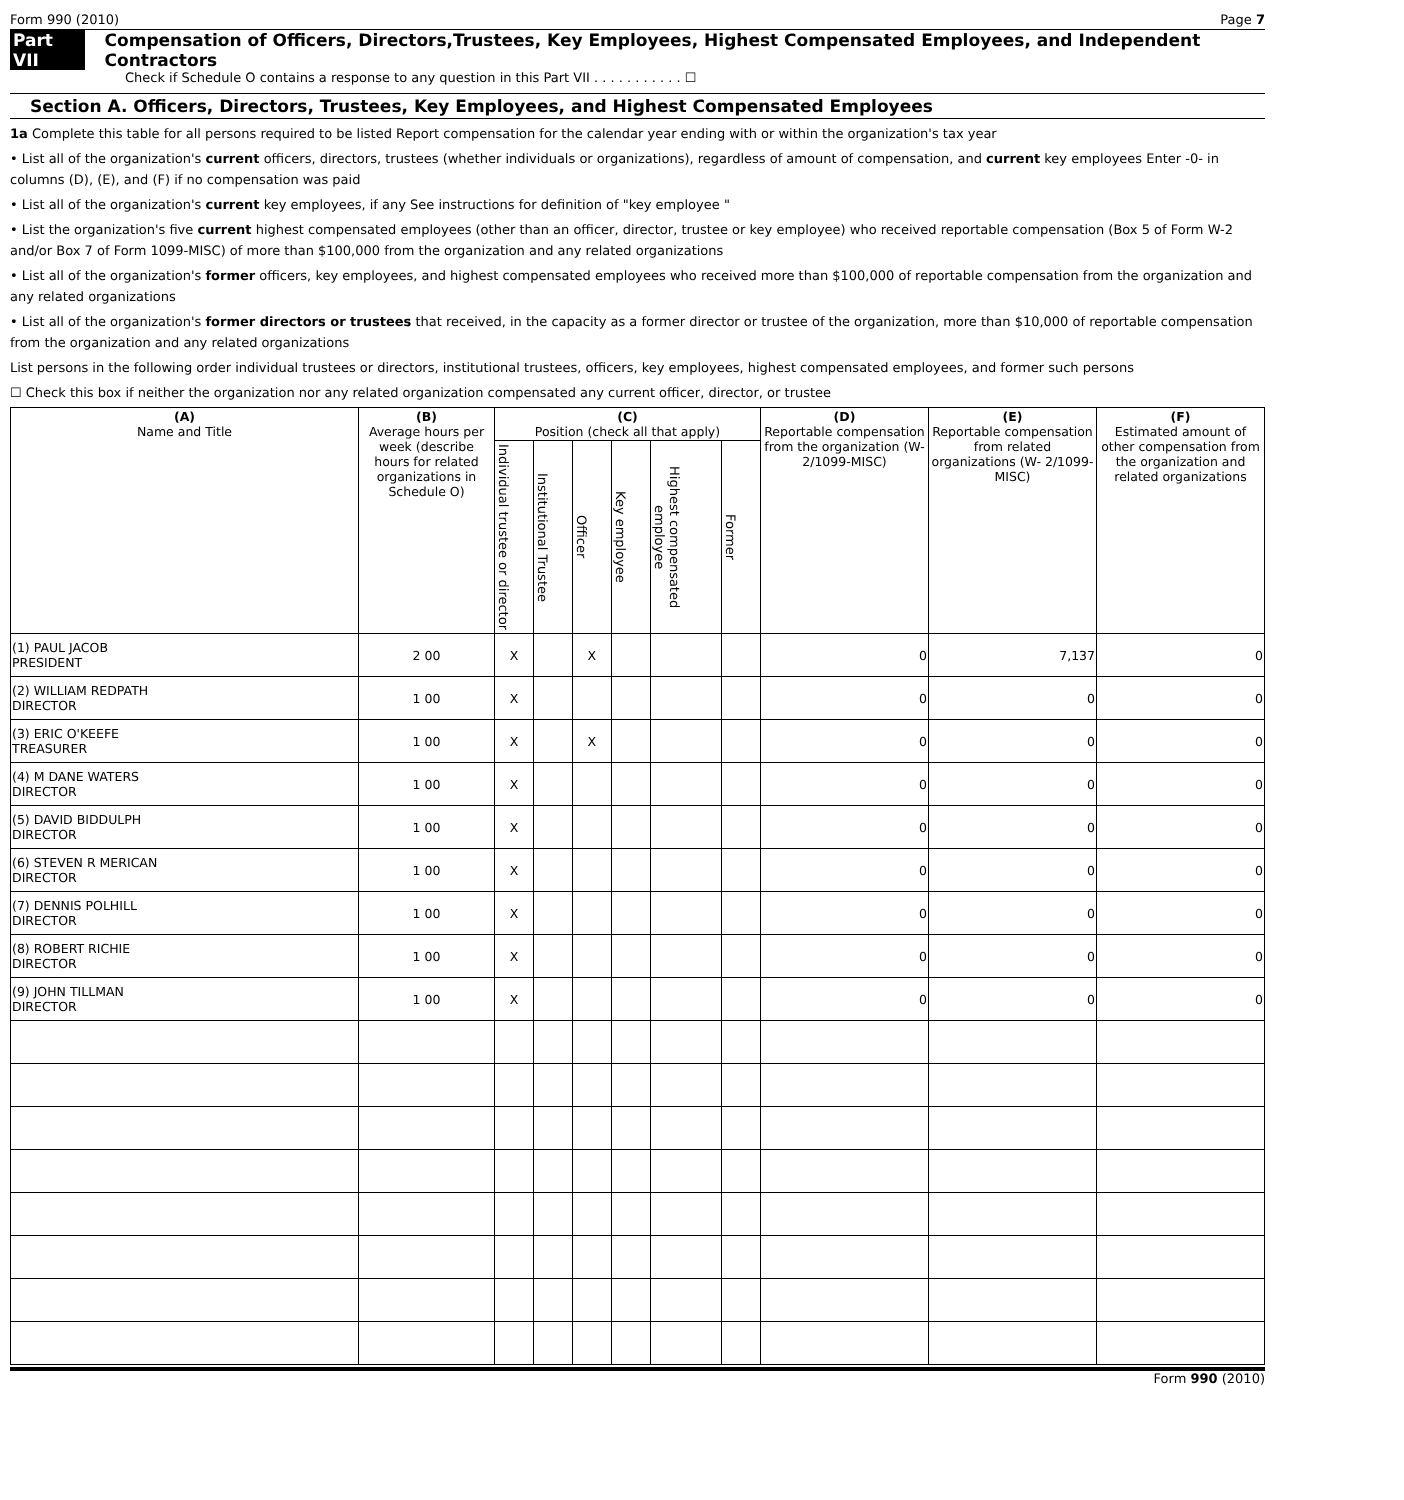Form 990 (2010) Page 7
Part VII Compensation of Officers, Directors,Trustees, Key Employees, Highest Compensated Employees, and Independent Contractors
Check if Schedule O contains a response to any question in this Part VII . . . . . . . . . . . ☐
Section A. Officers, Directors, Trustees, Key Employees, and Highest Compensated Employees
1a Complete this table for all persons required to be listed Report compensation for the calendar year ending with or within the organization's tax year
• List all of the organization's current officers, directors, trustees (whether individuals or organizations), regardless of amount of compensation, and current key employees Enter -0- in columns (D), (E), and (F) if no compensation was paid
• List all of the organization's current key employees, if any See instructions for definition of "key employee "
• List the organization's five current highest compensated employees (other than an officer, director, trustee or key employee) who received reportable compensation (Box 5 of Form W-2 and/or Box 7 of Form 1099-MISC) of more than $100,000 from the organization and any related organizations
• List all of the organization's former officers, key employees, and highest compensated employees who received more than $100,000 of reportable compensation from the organization and any related organizations
• List all of the organization's former directors or trustees that received, in the capacity as a former director or trustee of the organization, more than $10,000 of reportable compensation from the organization and any related organizations
List persons in the following order individual trustees or directors, institutional trustees, officers, key employees, highest compensated employees, and former such persons
☐ Check this box if neither the organization nor any related organization compensated any current officer, director, or trustee
| (A) Name and Title | (B) Average hours per week (describe hours for related organizations in Schedule O) | (C) Position (check all that apply) | | | | | | (D) Reportable compensation from the organization (W-2/1099-MISC) | (E) Reportable compensation from related organizations (W- 2/1099-MISC) | (F) Estimated amount of other compensation from the organization and related organizations |
| --- | --- | --- | --- | --- | --- | --- | --- | --- | --- | --- |
| | | Individual trustee or director | Institutional Trustee | Officer | Key employee | Highest compensated employee | Former | | | |
| (1) PAUL JACOB PRESIDENT | 2 00 | X | | X | | | | 0 | 7,137 | 0 |
| (2) WILLIAM REDPATH DIRECTOR | 1 00 | X | | | | | | 0 | 0 | 0 |
| (3) ERIC O'KEEFE TREASURER | 1 00 | X | | X | | | | 0 | 0 | 0 |
| (4) M DANE WATERS DIRECTOR | 1 00 | X | | | | | | 0 | 0 | 0 |
| (5) DAVID BIDDULPH DIRECTOR | 1 00 | X | | | | | | 0 | 0 | 0 |
| (6) STEVEN R MERICAN DIRECTOR | 1 00 | X | | | | | | 0 | 0 | 0 |
| (7) DENNIS POLHILL DIRECTOR | 1 00 | X | | | | | | 0 | 0 | 0 |
| (8) ROBERT RICHIE DIRECTOR | 1 00 | X | | | | | | 0 | 0 | 0 |
| (9) JOHN TILLMAN DIRECTOR | 1 00 | X | | | | | | 0 | 0 | 0 |
Form 990 (2010)